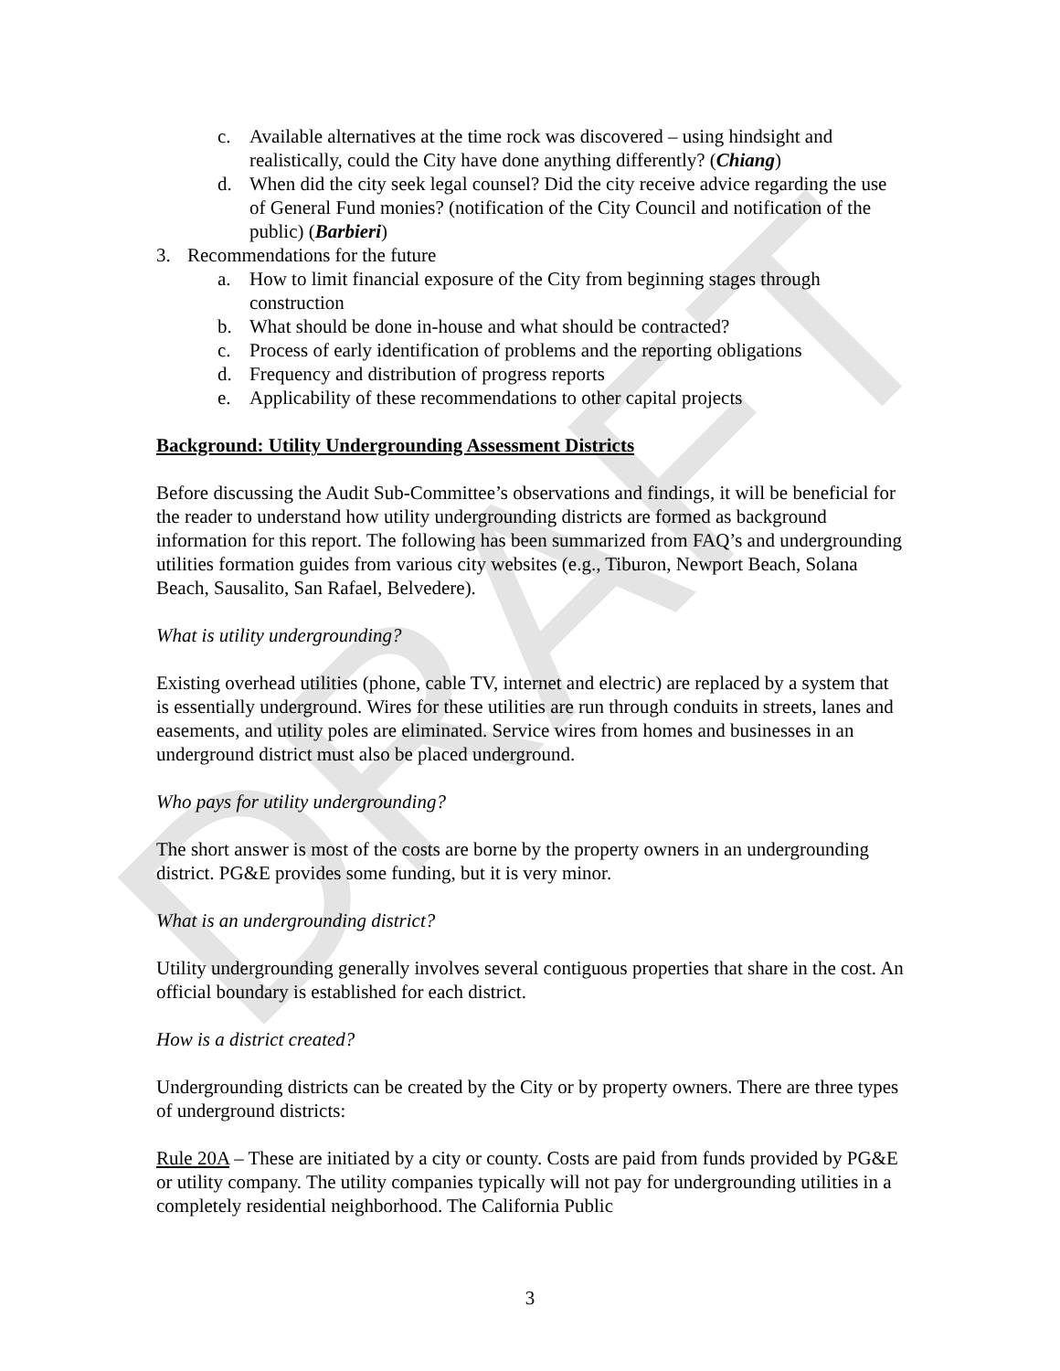DRAFT
c. Available alternatives at the time rock was discovered – using hindsight and realistically, could the City have done anything differently? (Chiang)
d. When did the city seek legal counsel? Did the city receive advice regarding the use of General Fund monies? (notification of the City Council and notification of the public) (Barbieri)
3. Recommendations for the future
a. How to limit financial exposure of the City from beginning stages through construction
b. What should be done in-house and what should be contracted?
c. Process of early identification of problems and the reporting obligations
d. Frequency and distribution of progress reports
e. Applicability of these recommendations to other capital projects
Background: Utility Undergrounding Assessment Districts
Before discussing the Audit Sub-Committee’s observations and findings, it will be beneficial for the reader to understand how utility undergrounding districts are formed as background information for this report. The following has been summarized from FAQ’s and undergrounding utilities formation guides from various city websites (e.g., Tiburon, Newport Beach, Solana Beach, Sausalito, San Rafael, Belvedere).
What is utility undergrounding?
Existing overhead utilities (phone, cable TV, internet and electric) are replaced by a system that is essentially underground. Wires for these utilities are run through conduits in streets, lanes and easements, and utility poles are eliminated. Service wires from homes and businesses in an underground district must also be placed underground.
Who pays for utility undergrounding?
The short answer is most of the costs are borne by the property owners in an undergrounding district. PG&E provides some funding, but it is very minor.
What is an undergrounding district?
Utility undergrounding generally involves several contiguous properties that share in the cost. An official boundary is established for each district.
How is a district created?
Undergrounding districts can be created by the City or by property owners. There are three types of underground districts:
Rule 20A – These are initiated by a city or county. Costs are paid from funds provided by PG&E or utility company. The utility companies typically will not pay for undergrounding utilities in a completely residential neighborhood. The California Public
3